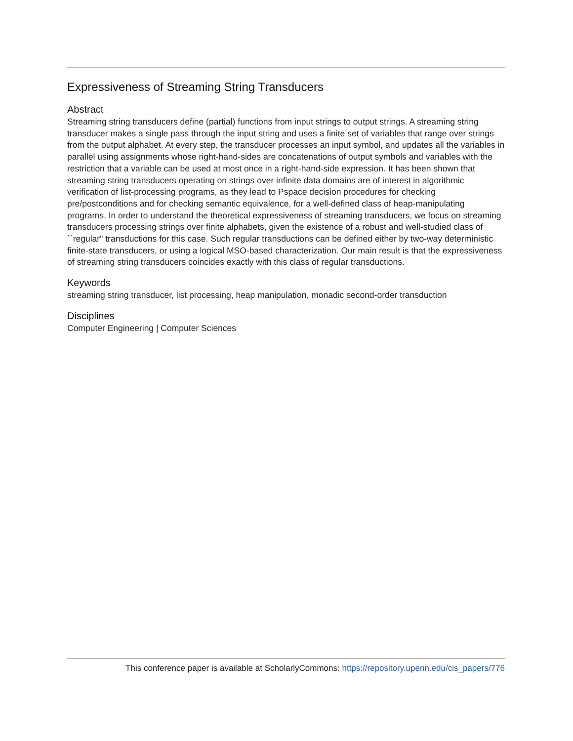Expressiveness of Streaming String Transducers
Abstract
Streaming string transducers define (partial) functions from input strings to output strings. A streaming string transducer makes a single pass through the input string and uses a finite set of variables that range over strings from the output alphabet. At every step, the transducer processes an input symbol, and updates all the variables in parallel using assignments whose right-hand-sides are concatenations of output symbols and variables with the restriction that a variable can be used at most once in a right-hand-side expression. It has been shown that streaming string transducers operating on strings over infinite data domains are of interest in algorithmic verification of list-processing programs, as they lead to Pspace decision procedures for checking pre/postconditions and for checking semantic equivalence, for a well-defined class of heap-manipulating programs. In order to understand the theoretical expressiveness of streaming transducers, we focus on streaming transducers processing strings over finite alphabets, given the existence of a robust and well-studied class of ``regular" transductions for this case. Such regular transductions can be defined either by two-way deterministic finite-state transducers, or using a logical MSO-based characterization. Our main result is that the expressiveness of streaming string transducers coincides exactly with this class of regular transductions.
Keywords
streaming string transducer, list processing, heap manipulation, monadic second-order transduction
Disciplines
Computer Engineering | Computer Sciences
This conference paper is available at ScholarlyCommons: https://repository.upenn.edu/cis_papers/776